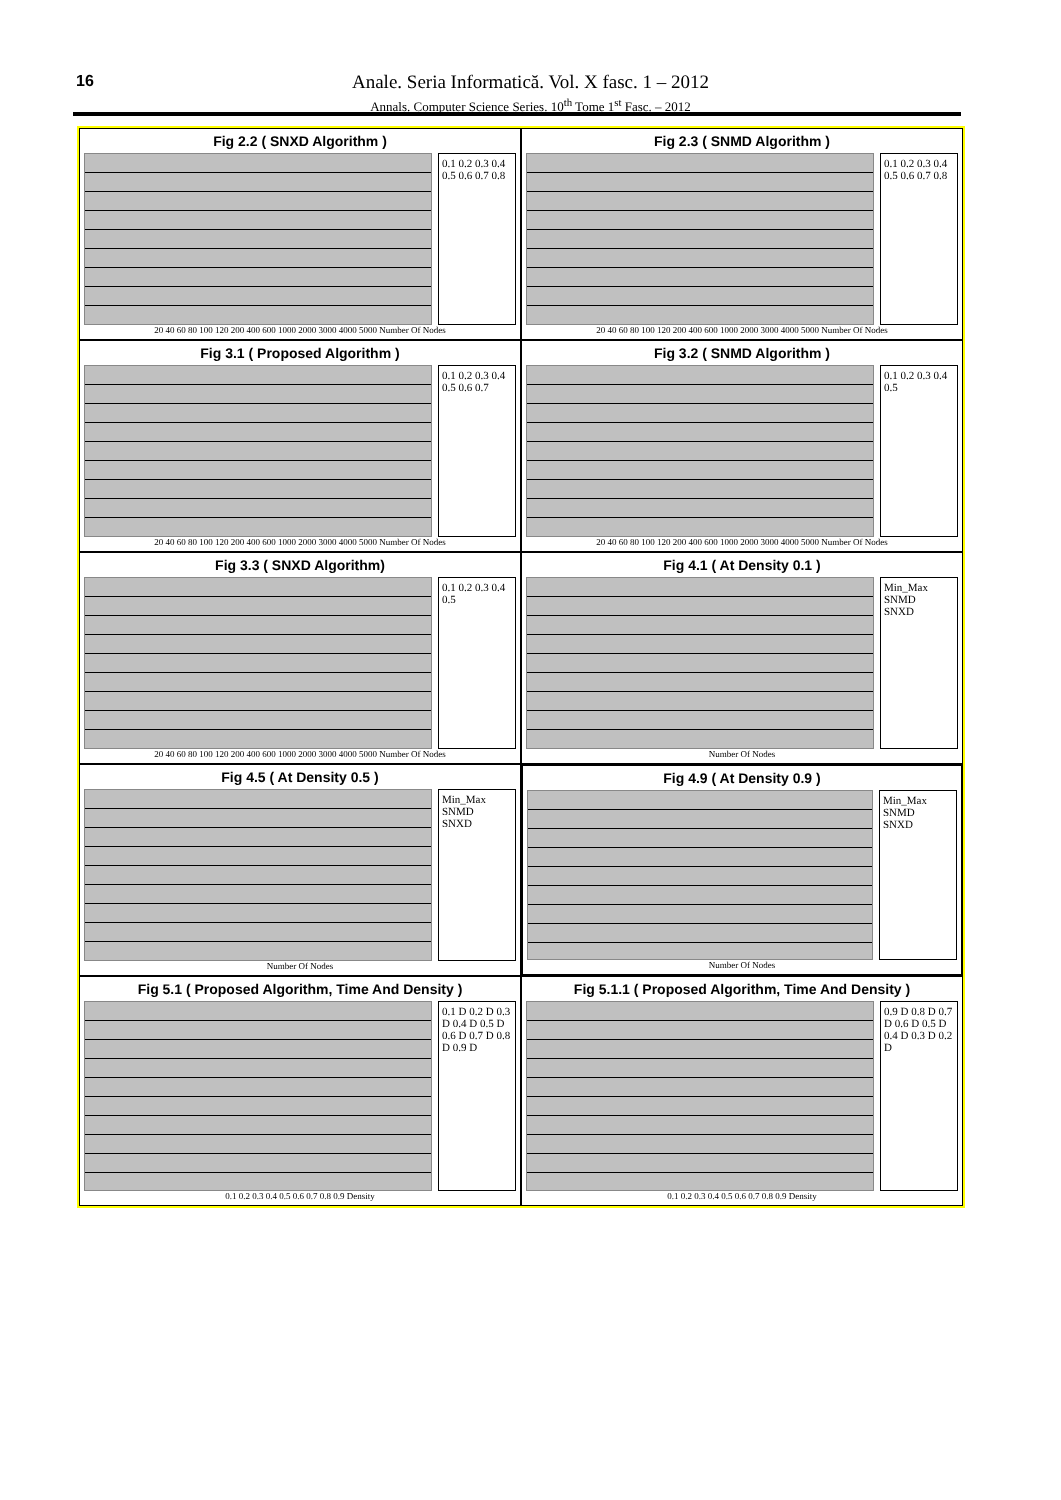16
Anale. Seria Informatică. Vol. X fasc. 1 – 2012
Annals. Computer Science Series. 10<sup>th</sup> Tome 1<sup>st</sup> Fasc. – 2012
Fig 2.2 ( SNXD Algorithm )
0.1 0.2 0.3 0.4 0.5 0.6 0.7 0.8
20 40 60 80 100 120 200 400 600 1000 2000 3000 4000 5000 Number Of Nodes
Fig 2.3 ( SNMD Algorithm )
0.1 0.2 0.3 0.4 0.5 0.6 0.7 0.8
20 40 60 80 100 120 200 400 600 1000 2000 3000 4000 5000 Number Of Nodes
Fig 3.1 ( Proposed Algorithm )
0.1 0.2 0.3 0.4 0.5 0.6 0.7
20 40 60 80 100 120 200 400 600 1000 2000 3000 4000 5000 Number Of Nodes
Fig 3.2 ( SNMD Algorithm )
0.1 0.2 0.3 0.4 0.5
20 40 60 80 100 120 200 400 600 1000 2000 3000 4000 5000 Number Of Nodes
Fig 3.3 ( SNXD Algorithm)
0.1 0.2 0.3 0.4 0.5
20 40 60 80 100 120 200 400 600 1000 2000 3000 4000 5000 Number Of Nodes
Fig 4.1 ( At Density 0.1 )
Min_Max
SNMD
SNXD
Number Of Nodes
Fig 4.5 ( At Density 0.5 )
Min_Max
SNMD
SNXD
Number Of Nodes
Fig 4.9 ( At Density 0.9 )
Min_Max
SNMD
SNXD
Number Of Nodes
Fig 5.1 ( Proposed Algorithm, Time And Density )
0.1 D 0.2 D 0.3 D 0.4 D 0.5 D 0.6 D 0.7 D 0.8 D 0.9 D
0.1 0.2 0.3 0.4 0.5 0.6 0.7 0.8 0.9 Density
Fig 5.1.1 ( Proposed Algorithm, Time And Density )
0.9 D 0.8 D 0.7 D 0.6 D 0.5 D 0.4 D 0.3 D 0.2 D
0.1 0.2 0.3 0.4 0.5 0.6 0.7 0.8 0.9 Density